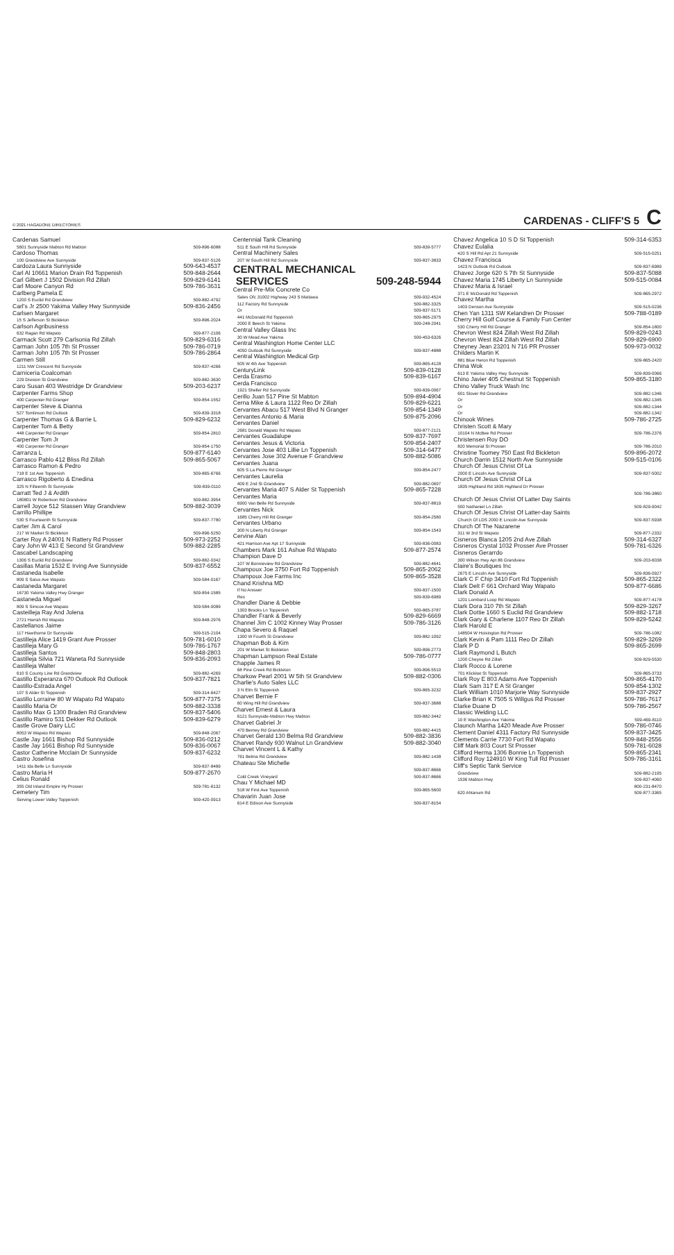© 2021 HAGADONE DIRECTORIES CARDENAS - CLIFF'S 5 C
Cardenas Samuel
5601 Sunnyside Mabton Rd Mabton 509-896-6088
Cardoso Thomas
100 Grandview Ave Sunnyside 509-837-5126
Cardoza Laura Sunnyside 509-643-4537
Carl Al 10661 Marion Drain Rd Toppenish 509-848-2644
Carl Gilbert J 1502 Division Rd Zillah 509-829-6141
Carl Moore Canyon Rd 509-786-3631
Carlberg Pamela E
1200 S Euclid Rd Grandview 509-882-4792
Carl's Jr 2500 Yakima Valley Hwy Sunnyside 509-836-2456
Carlsen Margaret
15 S Jefferson St Bickleton 509-896-2024
Carlson Agribusiness
632 Ragan Rd Wapato 509-877-2106
Carmack Scott 279 Carlsonia Rd Zillah 509-829-6316
Carman John 105 7th St Prosser 509-786-0719
Carman John 105 7th St Prosser 509-786-2864
Carmen Still
1211 NW Crescent Rd Sunnyside 509-837-4266
Carniceria Coalcoman
229 Division St Grandview 509-882-3630
Caro Susan 403 Westridge Dr Grandview 509-203-6237
Carpenter Farms Shop
400 Carpenter Rd Granger 509-854-1552
Carpenter Steve & Dianna
527 Tomlinson Rd Outlook 509-839-3318
Carpenter Thomas G & Barrie L 509-829-6232
Carpenter Tom & Betty
448 Carpenter Rd Granger 509-854-2810
Carpenter Tom Jr
400 Carpenter Rd Granger 509-854-1750
Carranza L 509-877-6140
Carrasco Pablo 412 Bliss Rd Zillah 509-865-5067
Carrasco Ramon & Pedro
718 E 1st Ave Toppenish 509-865-6766
Carrasco Rigoberto & Enedina
325 N Fifteenth St Sunnyside 509-839-0110
Carratt Ted J & Ardith
180801 W Robertson Rd Grandview 509-882-3954
Carrell Joyce 512 Stassen Way Grandview 509-882-3039
Carrillo Phillipe
530 S Fourteenth St Sunnyside 509-837-7780
Carter Jim & Carol
217 W Market St Bickleton 509-896-5250
Carter Roy A 24001 N Rattery Rd Prosser 509-973-2252
Cary John W 413 E Second St Grandview 509-882-2285
Cascabel Landscaping
1306 S Euclid Rd Grandview 509-882-0342
Casillas Maria 1532 E Irving Ave Sunnyside 509-837-6552
Castaneda Isabelle
809 S Satus Ave Wapato 509-584-0167
Castaneda Margaret
16730 Yakima Valley Hwy Granger 509-854-1585
Castaneda Miguel
809 S Simcoe Ave Wapato 509-584-0089
Casteilleja Ray And Jolena
2721 Harrah Rd Wapato 509-848-2976
Castellanos Jaime
117 Hawthorne Dr Sunnyside 509-515-2104
Castilleja Alice 1419 Grant Ave Prosser 509-781-6010
Castilleja Mary G 509-786-1767
Castilleja Santos 509-848-2803
Castilleja Silvia 721 Waneta Rd Sunnyside 509-836-2093
Castilleja Walter
610 S County Line Rd Grandview 509-882-4269
Castillo Esperanza 670 Outlook Rd Outlook 509-837-7821
Castillo-Estrada Angel
107 S Alder St Toppenish 509-314-6427
Castillo Lorraine 80 W Wapato Rd Wapato 509-877-7375
Castillo Maria Or 509-882-3338
Castillo Max G 1300 Braden Rd Grandview 509-837-5406
Castillo Ramiro 531 Dekker Rd Outlook 509-839-6279
Castle Grove Dairy LLC
8053 W Wapato Rd Wapato 509-848-2067
Castle Jay 1661 Bishop Rd Sunnyside 509-836-0212
Castle Jay 1661 Bishop Rd Sunnyside 509-836-0067
Castor Catherine Mcclain Dr Sunnyside 509-837-6232
Castro Josefina
1411 Ida Belle Ln Sunnyside 509-837-8489
Castro Maria H 509-877-2670
Celius Ronald
355 Old Inland Empire Hy Prosser 509-781-6132
Cemetery Tim
Serving Lower Valley Toppenish 509-420-0913
Centennial Tank Cleaning
511 E South Hill Rd Sunnyside 509-839-5777
Central Machinery Sales
207 W South Hill Rd Sunnyside 509-837-3833
CENTRAL MECHANICAL
SERVICES 509-248-5944
Central Pre-Mix Concrete Co
Sales Ofc 31002 Highway 243 S Mattawa 509-932-4524
112 Factory Rd Sunnyside 509-882-3325
Or 509-837-5171
441 McDonald Rd Toppenish 509-865-2975
2000 E Beech St Yakima 509-248-2041
Central Valley Glass Inc
30 W Mead Ave Yakima 509-453-6326
Central Washington Home Center LLC
4050 Outlook Rd Sunnyside 509-837-4888
Central Washington Medical Grp
505 W 4th Ave Toppenish 509-865-4128
CenturyLink 509-839-0128
Cerda Erasmo 509-839-6167
Cerda Francisco
1921 Sheller Rd Sunnyside 509-839-0067
Cerillo Juan 517 Pine St Mabton 509-894-4904
Cerna Mike & Laura 1122 Reo Dr Zillah 509-829-6221
Cervantes Abacu 517 West Blvd N Granger 509-854-1349
Cervantes Antonio & Maria 509-875-2096
Cervantes Daniel
2681 Donald Wapato Rd Wapato 509-877-2121
Cervantes Guadalupe 509-837-7697
Cervantes Jesus & Victoria 509-854-2407
Cervantes Jose 403 Lillie Ln Toppenish 509-314-6477
Cervantes Jose 302 Avenue F Grandview 509-882-5086
Cervantes Juana
605 S La Pierre Rd Granger 509-854-2477
Cervantes Laurelia
409 E 2nd St Grandview 509-882-0697
Cervantes Maria 407 S Alder St Toppenish 509-865-7228
Cervantes Maria
6900 Van Belle Rd Sunnyside 509-837-8819
Cervantes Nick
1685 Cherry Hill Rd Granger 509-854-2580
Cervantes Urbano
300 N Liberty Rd Granger 509-854-1543
Cervine Alan
421 Harrison Ave Apt 17 Sunnyside 509-836-0083
Chambers Mark 161 Ashue Rd Wapato 509-877-2574
Champion Dave D
107 W Bonnieview Rd Grandview 509-882-4641
Champoux Joe 3750 Fort Rd Toppenish 509-865-2062
Champoux Joe Farms Inc 509-865-3528
Chand Krishna MD
If No Answer 509-837-1500
Res 509-839-6989
Chandler Diane & Debbie
1303 Brooks Ln Toppenish 509-865-3787
Chandler Frank & Beverly 509-829-6669
Channel Jim C 1002 Kinney Way Prosser 509-786-3126
Chapa Severo & Raquel
1300 W Fourth St Grandview 509-882-1092
Chapman Bob & Kim
201 W Market St Bickleton 509-896-2773
Chapman Lampson Real Estate 509-786-0777
Chapple James R
68 Pine Creek Rd Bickleton 509-896-5510
Charkow Pearl 2001 W 5th St Grandview 509-882-0306
Charlie's Auto Sales LLC
3 N Elm St Toppenish 509-865-3232
Charvet Bernie F
60 Wing Hill Rd Grandview 509-837-3688
Charvet Ernest & Laura
6121 Sunnyside-Mabton Hwy Mabton 509-882-3442
Charvet Gabriel Jr
470 Berney Rd Grandview 509-882-4415
Charvet Gerald 130 Belma Rd Grandview 509-882-3836
Charvet Randy 930 Walnut Ln Grandview 509-882-3040
Charvet Vincent L & Kathy
761 Belma Rd Grandview 509-882-1438
Chateau Ste Michelle
509-837-8666
Cold Creek Vineyard 509-837-8666
Chau Y Michael MD
518 W First Ave Toppenish 509-865-5600
Chavarin Juan Jose
614 E Edison Ave Sunnyside 509-837-8154
Chavez Angelica 10 S D St Toppenish 509-314-6353
Chavez Eulalia
420 S Hill Rd Apt 21 Sunnyside 509-515-0251
Chavez Francisca
1423 N Outlook Rd Outlook 509-837-6989
Chavez Jorge 620 S 7th St Sunnyside 509-837-5088
Chavez Maria 1745 Liberty Ln Sunnyside 509-515-0084
Chavez Maria & Israel
371 E McDonald Rd Toppenish 509-865-2972
Chavez Martha
1403 Denson Ave Sunnyside 509-515-0236
Chen Yan 1311 SW Kelandren Dr Prosser 509-788-0189
Cherry Hill Golf Course & Family Fun Center
530 Cherry Hill Rd Granger 509-854-1800
Chevron West 824 Zillah West Rd Zillah 509-829-0243
Chevron West 824 Zillah West Rd Zillah 509-829-6900
Cheyney Jean 23201 N 716 PR Prosser 509-973-0032
Childers Martin K
881 Blue Heron Rd Toppenish 509-865-2420
China Wok
613 E Yakima Valley Hwy Sunnyside 509-839-0066
Chino Javier 405 Chestnut St Toppenish 509-865-3180
Chino Valley Truck Wash Inc
601 Slover Rd Grandview 509-882-1346
Or 509-882-1345
Or 509-882-1344
Or 509-882-1342
Chinook Wines 509-786-2725
Christen Scott & Mary
10104 N McBee Rd Prosser 509-786-2376
Christensen Roy DO
820 Memorial St Prosser 509-786-2010
Christine Toomey 750 East Rd Bickleton 509-896-2072
Church Darrin 1512 North Ave Sunnyside 509-515-0106
Church Of Jesus Christ Of La
2000 E Lincoln Ave Sunnyside 509-837-5002
Church Of Jesus Christ Of La
1835 Highland Rd 1835 Highland Dr Prosser
509-786-3860
Church Of Jesus Christ Of Latter Day Saints
500 Nathaniel Ln Zillah 509-829-9042
Church Of Jesus Christ Of Latter-day Saints
Church Of LDS 2000 E Lincoln Ave Sunnyside 509-837-5938
Church Of The Nazarene
311 W 3rd St Wapato 509-877-2332
Cisneros Blanca 1205 2nd Ave Zillah 509-314-6327
Cisneros Crystal 1032 Prosser Ave Prosser 509-781-6326
Cisneros Gerarrdo
300 Wilson Hwy Apt 86 Grandview 509-203-6038
Claire's Boutiques Inc
2675 E Lincoln Ave Sunnyside 509-836-0927
Clark C F Chip 3410 Fort Rd Toppenish 509-865-2322
Clark Delt F 661 Orchard Way Wapato 509-877-6686
Clark Donald A
1201 Lombard Loop Rd Wapato 509-877-4178
Clark Dora 310 7th St Zillah 509-829-3267
Clark Dottie 1660 S Euclid Rd Grandview 509-882-1718
Clark Gary & Charlene 1107 Reo Dr Zillah 509-829-5242
Clark Harold E
148504 W Hoisington Rd Prosser 509-786-1082
Clark Kevin & Pam 1111 Reo Dr Zillah 509-829-3269
Clark P D 509-865-2699
Clark Raymond L Butch
1200 Cheyne Rd Zillah 509-829-5530
Clark Rocco & Lorene
701 Klickitat St Toppenish 509-865-3733
Clark Roy E 803 Adams Ave Toppenish 509-865-4170
Clark Sam 317 E A St Granger 509-854-1302
Clark William 1010 Marjorie Way Sunnyside 509-837-2927
Clarke Brian K 7505 S Willgus Rd Prosser 509-786-7617
Clarke Duane D 509-786-2567
Classic Welding LLC
10 E Washington Ave Yakima 509-469-8110
Claunch Martha 1420 Meade Ave Prosser 509-786-0746
Clement Daniel 4311 Factory Rd Sunnyside 509-837-3425
Clements Carrie 7730 Fort Rd Wapato 509-848-2556
Cliff Mark 803 Court St Prosser 509-781-6028
Clifford Herma 1306 Bonnie Ln Toppenish 509-865-2341
Clifford Roy 124910 W King Tull Rd Prosser 509-786-3161
Cliff's Septic Tank Service
Grandview 509-882-2195
1536 Mabton Hwy 509-837-4060
800-231-8470
620 Ahtanum Rd 509-877-3365